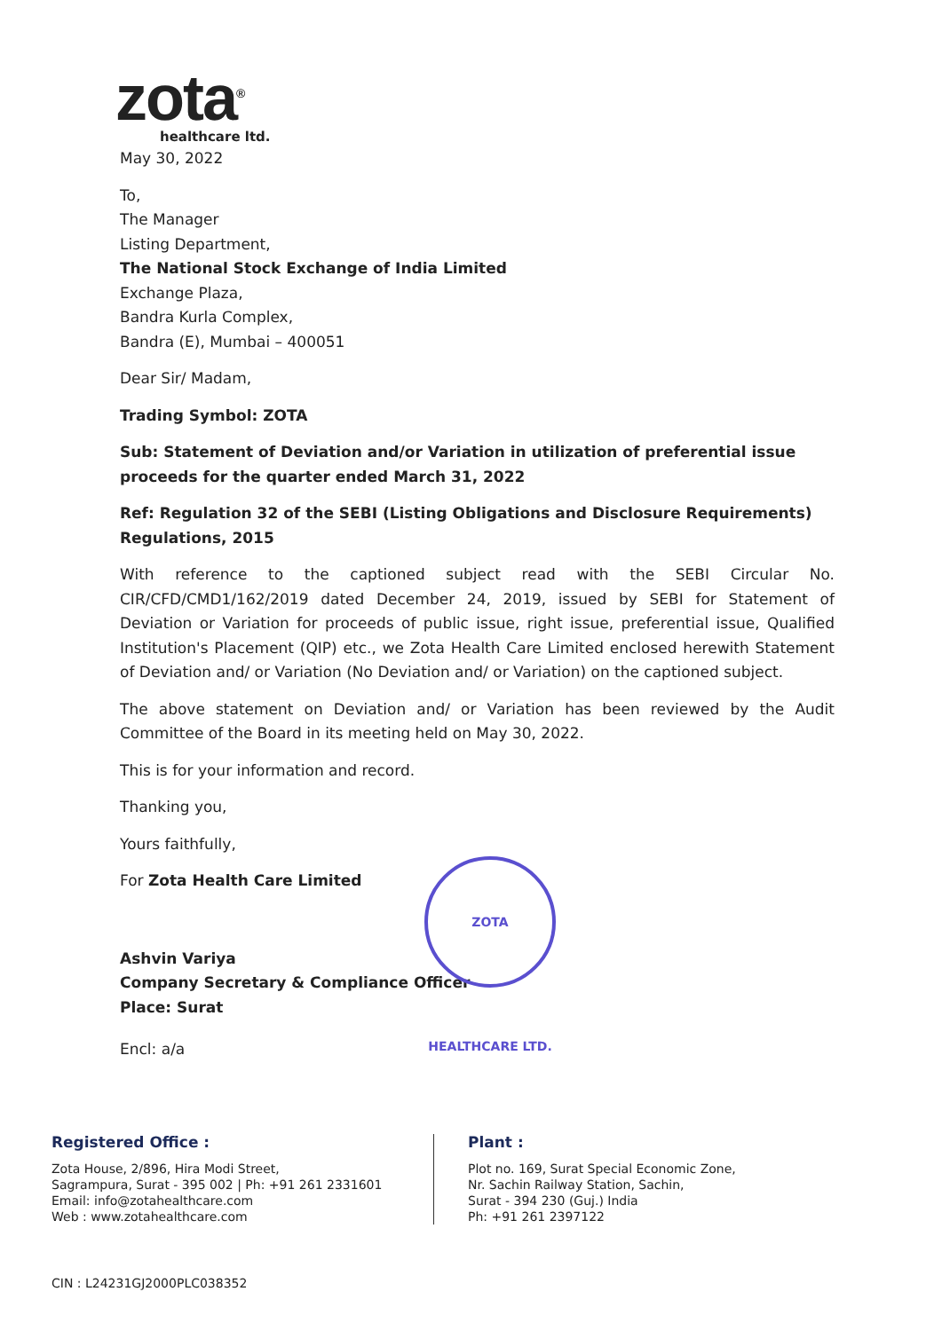zota<sup>®</sup>
healthcare ltd.
May 30, 2022
To,
The Manager
Listing Department,
The National Stock Exchange of India Limited
Exchange Plaza,
Bandra Kurla Complex,
Bandra (E), Mumbai – 400051
Dear Sir/ Madam,
Trading Symbol: ZOTA
Sub: Statement of Deviation and/or Variation in utilization of preferential issue proceeds for the quarter ended March 31, 2022
Ref: Regulation 32 of the SEBI (Listing Obligations and Disclosure Requirements) Regulations, 2015
With reference to the captioned subject read with the SEBI Circular No. CIR/CFD/CMD1/162/2019 dated December 24, 2019, issued by SEBI for Statement of Deviation or Variation for proceeds of public issue, right issue, preferential issue, Qualified Institution's Placement (QIP) etc., we Zota Health Care Limited enclosed herewith Statement of Deviation and/ or Variation (No Deviation and/ or Variation) on the captioned subject.
The above statement on Deviation and/ or Variation has been reviewed by the Audit Committee of the Board in its meeting held on May 30, 2022.
This is for your information and record.
Thanking you,
Yours faithfully,
For Zota Health Care Limited
Ashvin Variya
Company Secretary & Compliance Officer
Place: Surat
Encl: a/a
ZOTA HEALTHCARE LTD.
Registered Office :
Zota House, 2/896, Hira Modi Street,
Sagrampura, Surat - 395 002 | Ph: +91 261 2331601
Email: info@zotahealthcare.com
Web : www.zotahealthcare.com
Plant :
Plot no. 169, Surat Special Economic Zone,
Nr. Sachin Railway Station, Sachin,
Surat - 394 230 (Guj.) India
Ph: +91 261 2397122
CIN : L24231GJ2000PLC038352